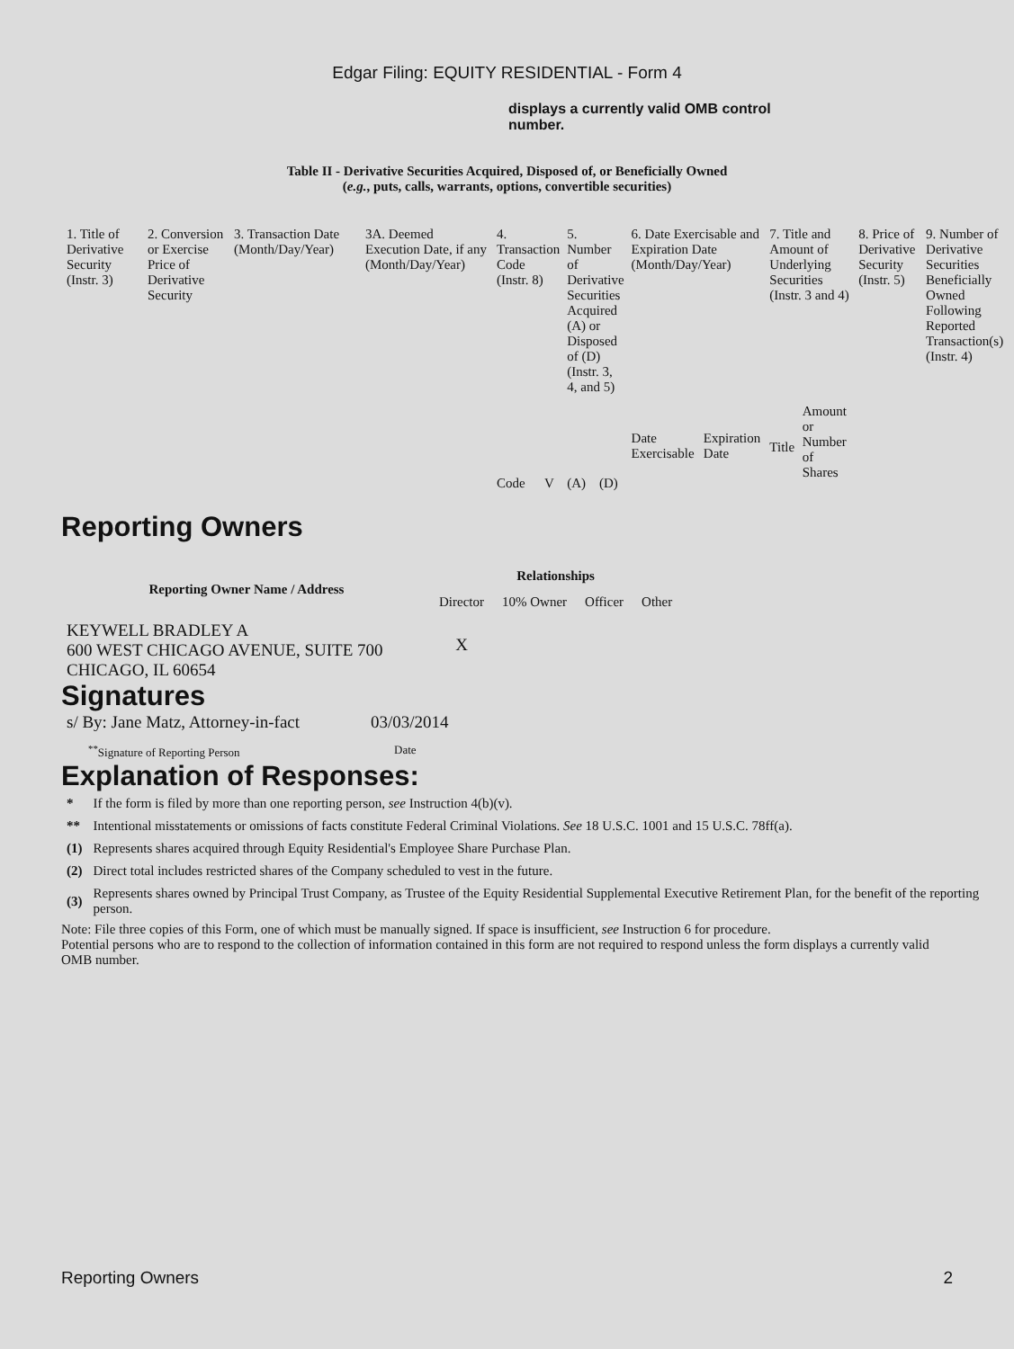Edgar Filing: EQUITY RESIDENTIAL - Form 4
displays a currently valid OMB control number.
Table II - Derivative Securities Acquired, Disposed of, or Beneficially Owned
(e.g., puts, calls, warrants, options, convertible securities)
| 1. Title of Derivative Security (Instr. 3) | 2. Conversion or Exercise Price of Derivative Security | 3. Transaction Date (Month/Day/Year) | 3A. Deemed Execution Date, if any (Month/Day/Year) | 4. Transaction Code (Instr. 8) | | 5. Number of Derivative Securities Acquired (A) or Disposed of (D) (Instr. 3, 4, and 5) | | 6. Date Exercisable and Expiration Date (Month/Day/Year) | | 7. Title and Amount of Underlying Securities (Instr. 3 and 4) | | 8. Price of Derivative Security (Instr. 5) | 9. Number of Derivative Securities Beneficially Owned Following Reported Transaction(s) (Instr. 4) |
| --- | --- | --- | --- | --- | --- | --- | --- | --- | --- | --- | --- | --- | --- |
| | | | | Code | V | (A) | (D) | Date Exercisable | Expiration Date | Title | Amount or Number of Shares | | |
Reporting Owners
| Reporting Owner Name / Address | Relationships | | | |
| --- | --- | --- | --- | --- |
| | Director | 10% Owner | Officer | Other |
| KEYWELL BRADLEY A 600 WEST CHICAGO AVENUE, SUITE 700 CHICAGO, IL 60654 | X | | | |
Signatures
| s/ By: Jane Matz, Attorney-in-fact | 03/03/2014 |
| <sup>**</sup> Signature of Reporting Person | Date |
Explanation of Responses:
| * | If the form is filed by more than one reporting person, see Instruction 4(b)(v). |
| ** | Intentional misstatements or omissions of facts constitute Federal Criminal Violations. See 18 U.S.C. 1001 and 15 U.S.C. 78ff(a). |
| (1) | Represents shares acquired through Equity Residential's Employee Share Purchase Plan. |
| (2) | Direct total includes restricted shares of the Company scheduled to vest in the future. |
| (3) | Represents shares owned by Principal Trust Company, as Trustee of the Equity Residential Supplemental Executive Retirement Plan, for the benefit of the reporting person. |
Note: File three copies of this Form, one of which must be manually signed. If space is insufficient, see Instruction 6 for procedure.
Potential persons who are to respond to the collection of information contained in this form are not required to respond unless the form displays a currently valid OMB number.
Reporting Owners 2